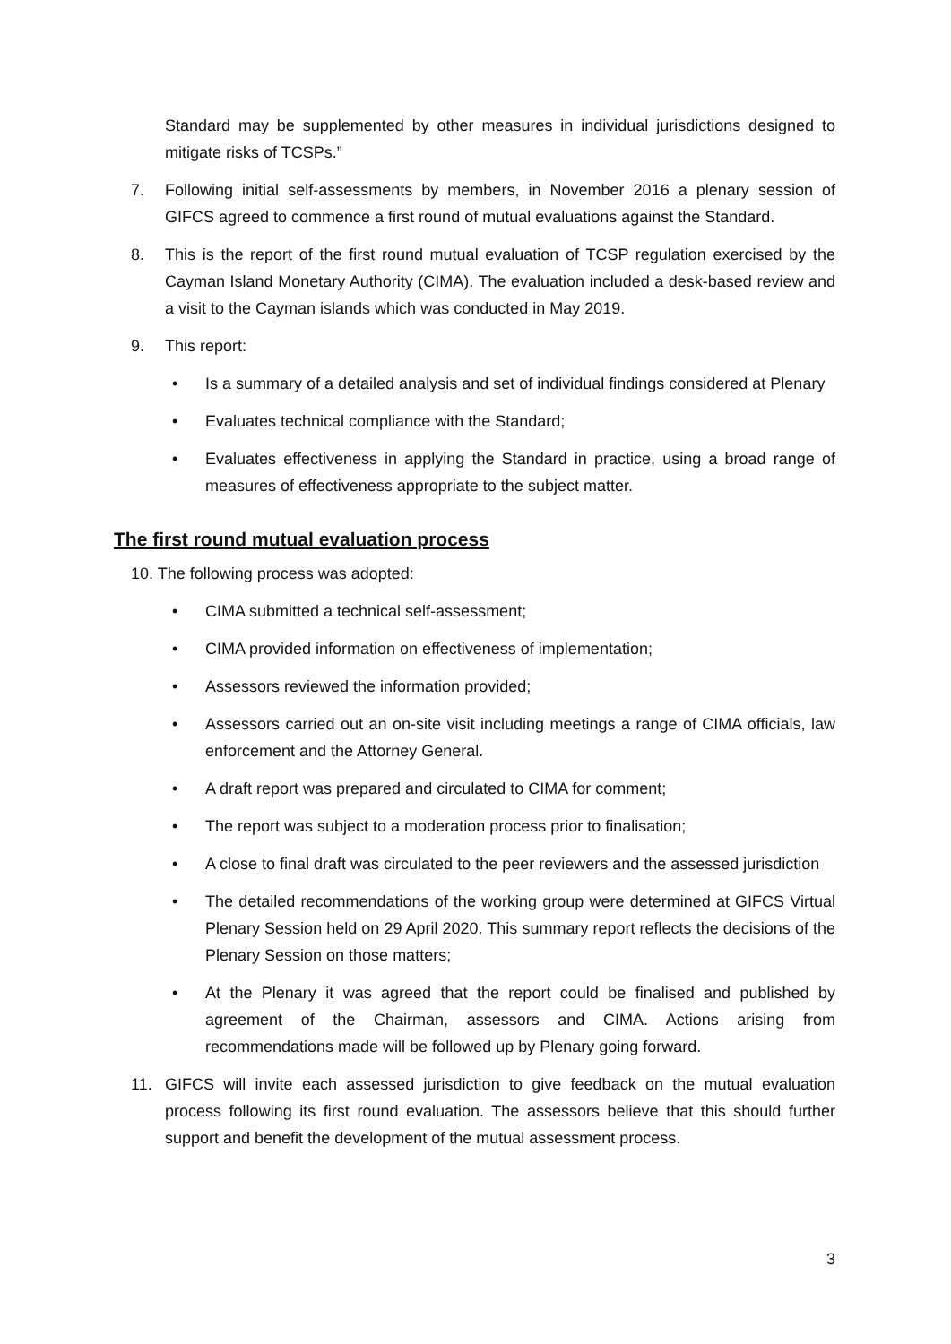Standard may be supplemented by other measures in individual jurisdictions designed to mitigate risks of TCSPs.”
7. Following initial self-assessments by members, in November 2016 a plenary session of GIFCS agreed to commence a first round of mutual evaluations against the Standard.
8. This is the report of the first round mutual evaluation of TCSP regulation exercised by the Cayman Island Monetary Authority (CIMA). The evaluation included a desk-based review and a visit to the Cayman islands which was conducted in May 2019.
9. This report:
• Is a summary of a detailed analysis and set of individual findings considered at Plenary
• Evaluates technical compliance with the Standard;
• Evaluates effectiveness in applying the Standard in practice, using a broad range of measures of effectiveness appropriate to the subject matter.
The first round mutual evaluation process
10. The following process was adopted:
• CIMA submitted a technical self-assessment;
• CIMA provided information on effectiveness of implementation;
• Assessors reviewed the information provided;
• Assessors carried out an on-site visit including meetings a range of CIMA officials, law enforcement and the Attorney General.
• A draft report was prepared and circulated to CIMA for comment;
• The report was subject to a moderation process prior to finalisation;
• A close to final draft was circulated to the peer reviewers and the assessed jurisdiction
• The detailed recommendations of the working group were determined at GIFCS Virtual Plenary Session held on 29 April 2020. This summary report reflects the decisions of the Plenary Session on those matters;
• At the Plenary it was agreed that the report could be finalised and published by agreement of the Chairman, assessors and CIMA. Actions arising from recommendations made will be followed up by Plenary going forward.
11. GIFCS will invite each assessed jurisdiction to give feedback on the mutual evaluation process following its first round evaluation. The assessors believe that this should further support and benefit the development of the mutual assessment process.
3